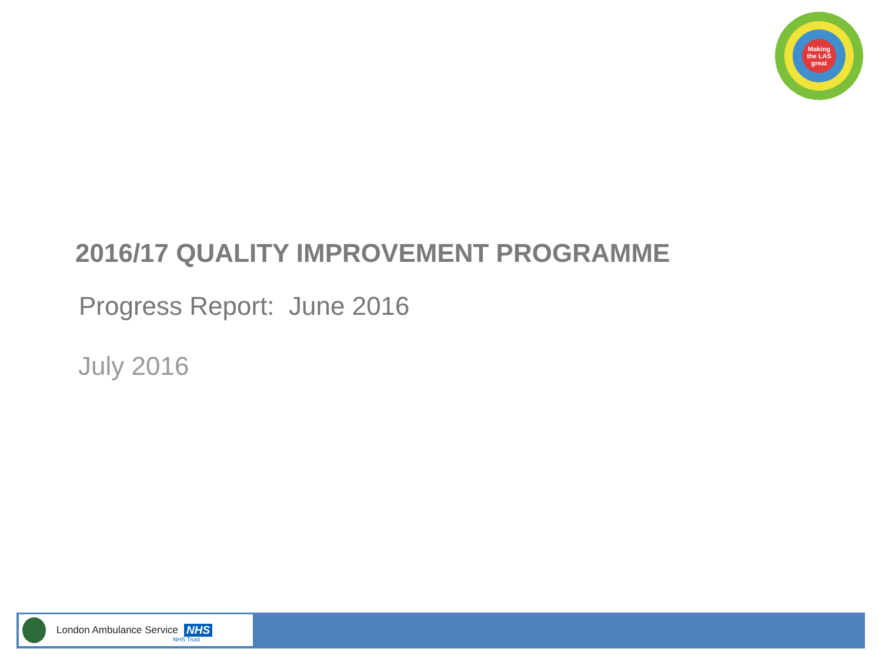Making
the LAS
great
2016/17 QUALITY IMPROVEMENT PROGRAMME
Progress Report: June 2016
July 2016
London Ambulance Service NHS
NHS Trust